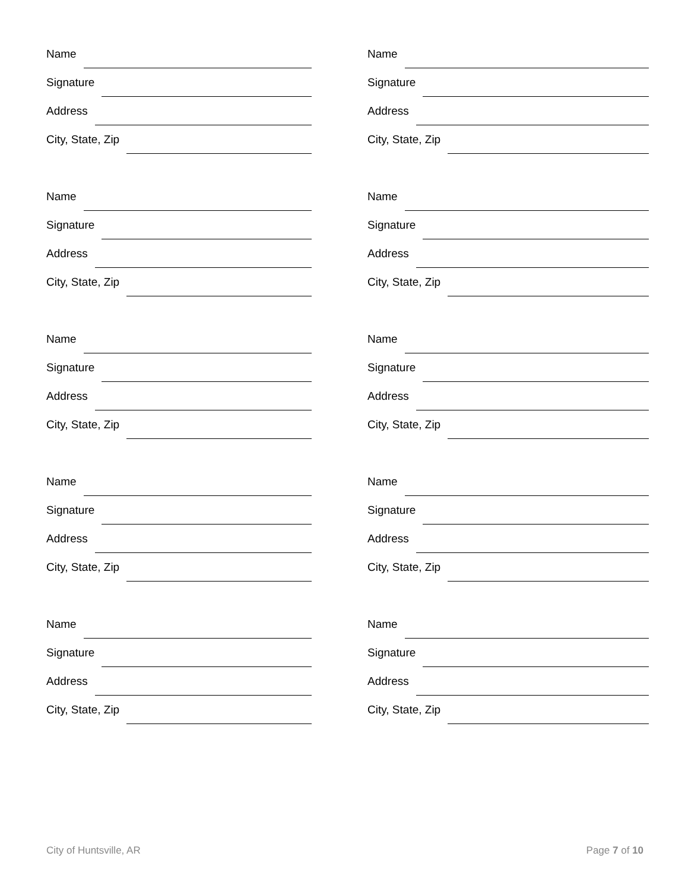Name
Signature
Address
City, State, Zip
Name
Signature
Address
City, State, Zip
Name
Signature
Address
City, State, Zip
Name
Signature
Address
City, State, Zip
Name
Signature
Address
City, State, Zip
Name
Signature
Address
City, State, Zip
Name
Signature
Address
City, State, Zip
Name
Signature
Address
City, State, Zip
Name
Signature
Address
City, State, Zip
Name
Signature
Address
City, State, Zip
City of Huntsville, AR Page 7 of 10